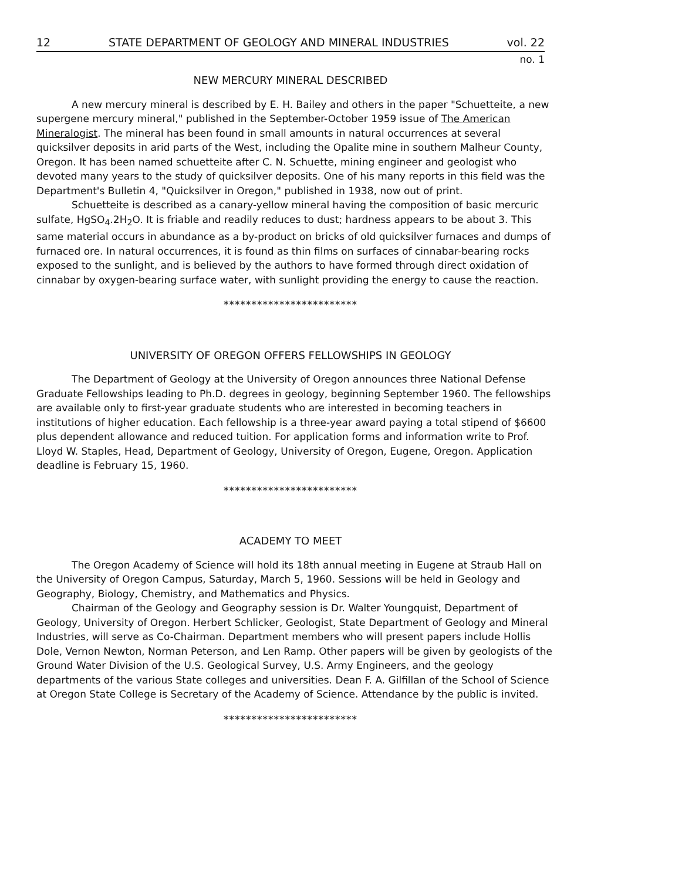12 STATE DEPARTMENT OF GEOLOGY AND MINERAL INDUSTRIES vol. 22
no. 1
NEW MERCURY MINERAL DESCRIBED
A new mercury mineral is described by E. H. Bailey and others in the paper "Schuetteite, a new supergene mercury mineral," published in the September-October 1959 issue of The American Mineralogist. The mineral has been found in small amounts in natural occurrences at several quicksilver deposits in arid parts of the West, including the Opalite mine in southern Malheur County, Oregon. It has been named schuetteite after C. N. Schuette, mining engineer and geologist who devoted many years to the study of quicksilver deposits. One of his many reports in this field was the Department's Bulletin 4, "Quicksilver in Oregon," published in 1938, now out of print.
Schuetteite is described as a canary-yellow mineral having the composition of basic mercuric sulfate, HgSO<sub>4</sub>.2H<sub>2</sub>O. It is friable and readily reduces to dust; hardness appears to be about 3. This same material occurs in abundance as a by-product on bricks of old quicksilver furnaces and dumps of furnaced ore. In natural occurrences, it is found as thin films on surfaces of cinnabar-bearing rocks exposed to the sunlight, and is believed by the authors to have formed through direct oxidation of cinnabar by oxygen-bearing surface water, with sunlight providing the energy to cause the reaction.
************************
UNIVERSITY OF OREGON OFFERS FELLOWSHIPS IN GEOLOGY
The Department of Geology at the University of Oregon announces three National Defense Graduate Fellowships leading to Ph.D. degrees in geology, beginning September 1960. The fellowships are available only to first-year graduate students who are interested in becoming teachers in institutions of higher education. Each fellowship is a three-year award paying a total stipend of $6600 plus dependent allowance and reduced tuition. For application forms and information write to Prof. Lloyd W. Staples, Head, Department of Geology, University of Oregon, Eugene, Oregon. Application deadline is February 15, 1960.
************************
ACADEMY TO MEET
The Oregon Academy of Science will hold its 18th annual meeting in Eugene at Straub Hall on the University of Oregon Campus, Saturday, March 5, 1960. Sessions will be held in Geology and Geography, Biology, Chemistry, and Mathematics and Physics.
Chairman of the Geology and Geography session is Dr. Walter Youngquist, Department of Geology, University of Oregon. Herbert Schlicker, Geologist, State Department of Geology and Mineral Industries, will serve as Co-Chairman. Department members who will present papers include Hollis Dole, Vernon Newton, Norman Peterson, and Len Ramp. Other papers will be given by geologists of the Ground Water Division of the U.S. Geological Survey, U.S. Army Engineers, and the geology departments of the various State colleges and universities. Dean F. A. Gilfillan of the School of Science at Oregon State College is Secretary of the Academy of Science. Attendance by the public is invited.
************************